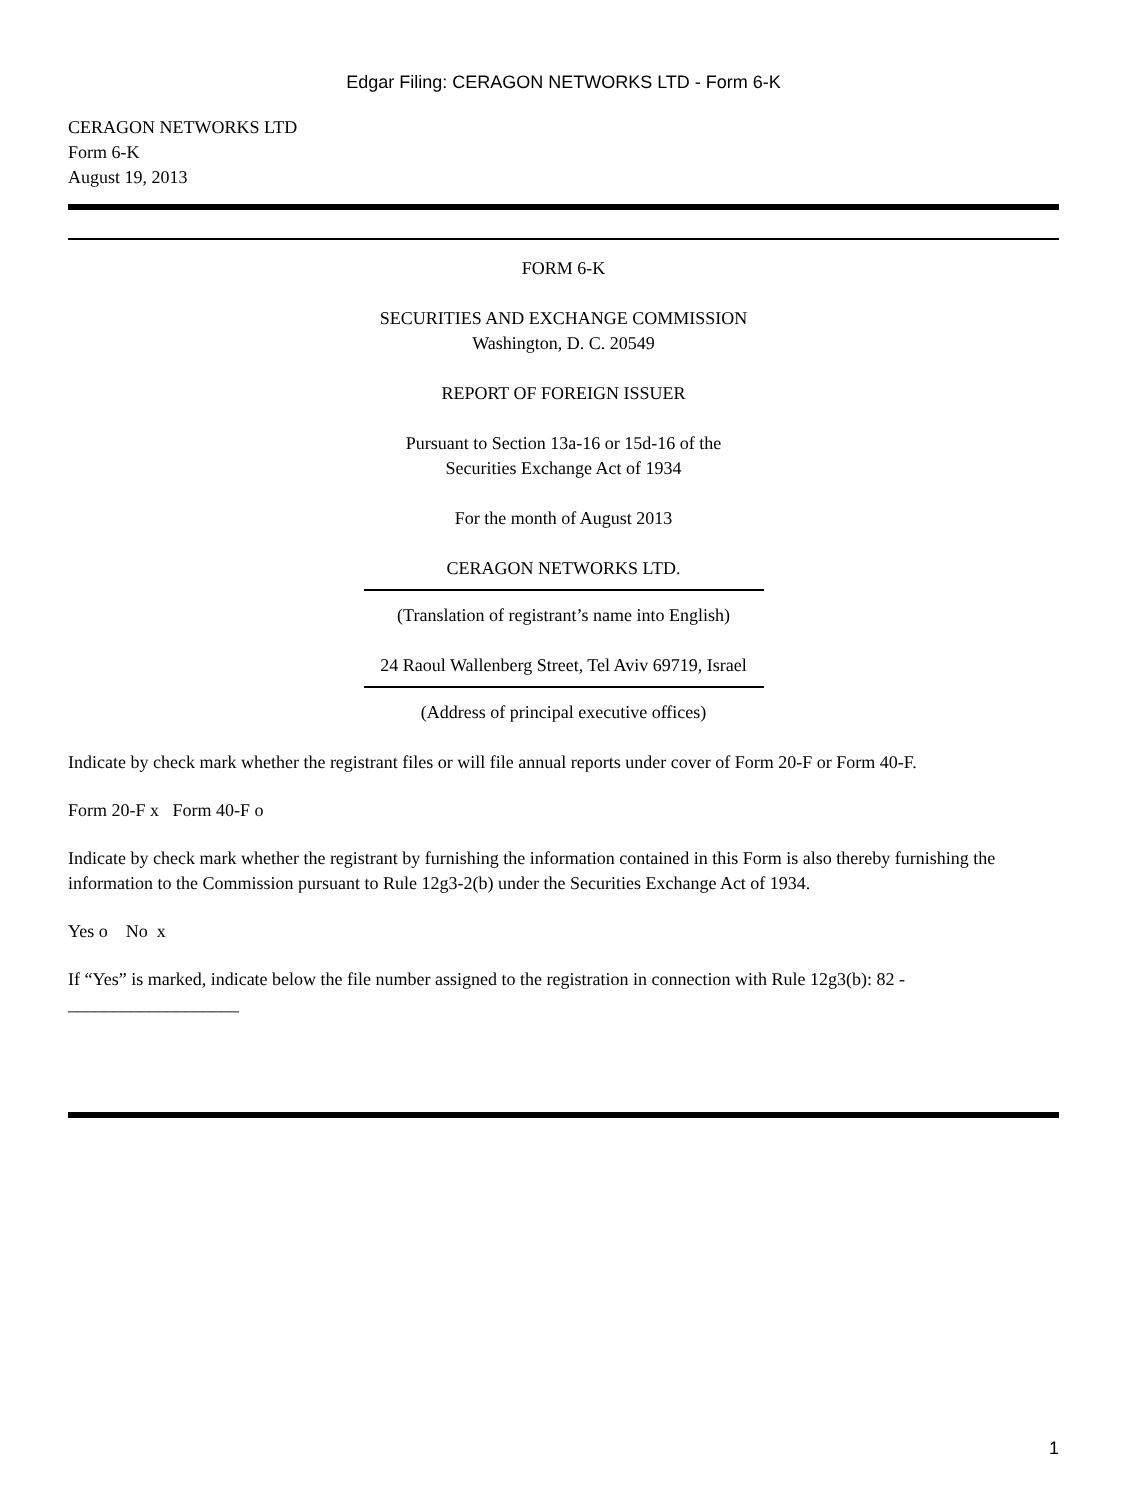Edgar Filing: CERAGON NETWORKS LTD - Form 6-K
CERAGON NETWORKS LTD
Form 6-K
August 19, 2013
FORM 6-K
SECURITIES AND EXCHANGE COMMISSION
Washington, D. C. 20549
REPORT OF FOREIGN ISSUER
Pursuant to Section 13a-16 or 15d-16 of the
Securities Exchange Act of 1934
For the month of August 2013
CERAGON NETWORKS LTD.
(Translation of registrant’s name into English)
24 Raoul Wallenberg Street, Tel Aviv 69719, Israel
(Address of principal executive offices)
Indicate by check mark whether the registrant files or will file annual reports under cover of Form 20-F or Form 40-F.
Form 20-F x Form 40-F o
Indicate by check mark whether the registrant by furnishing the information contained in this Form is also thereby furnishing the information to the Commission pursuant to Rule 12g3-2(b) under the Securities Exchange Act of 1934.
Yes o No x
If “Yes” is marked, indicate below the file number assigned to the registration in connection with Rule 12g3(b): 82 - ___________________
1